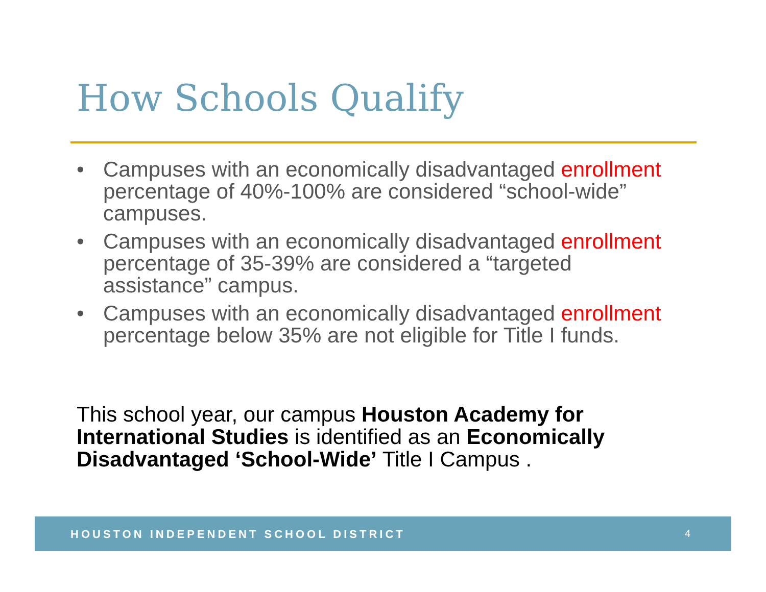How Schools Qualify
• Campuses with an economically disadvantaged enrollment percentage of 40%-100% are considered “school-wide” campuses.
• Campuses with an economically disadvantaged enrollment percentage of 35-39% are considered a “targeted assistance” campus.
• Campuses with an economically disadvantaged enrollment percentage below 35% are not eligible for Title I funds.
This school year, our campus Houston Academy for International Studies is identified as an Economically Disadvantaged ‘School-Wide’ Title I Campus .
HOUSTON INDEPENDENT SCHOOL DISTRICT 4